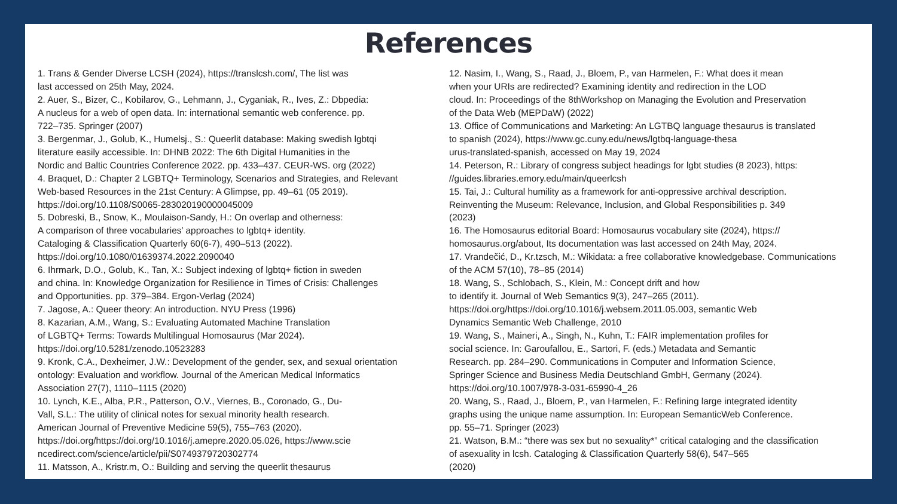References
1. Trans & Gender Diverse LCSH (2024), https://translcsh.com/, The list was
last accessed on 25th May, 2024.
2. Auer, S., Bizer, C., Kobilarov, G., Lehmann, J., Cyganiak, R., Ives, Z.: Dbpedia:
A nucleus for a web of open data. In: international semantic web conference. pp.
722–735. Springer (2007)
3. Bergenmar, J., Golub, K., Humelsj., S.: Queerlit database: Making swedish lgbtqi
literature easily accessible. In: DHNB 2022: The 6th Digital Humanities in the
Nordic and Baltic Countries Conference 2022. pp. 433–437. CEUR-WS. org (2022)
4. Braquet, D.: Chapter 2 LGBTQ+ Terminology, Scenarios and Strategies, and Relevant
Web-based Resources in the 21st Century: A Glimpse, pp. 49–61 (05 2019).
https://doi.org/10.1108/S0065-283020190000045009
5. Dobreski, B., Snow, K., Moulaison-Sandy, H.: On overlap and otherness:
A comparison of three vocabularies’ approaches to lgbtq+ identity.
Cataloging & Classification Quarterly 60(6-7), 490–513 (2022).
https://doi.org/10.1080/01639374.2022.2090040
6. Ihrmark, D.O., Golub, K., Tan, X.: Subject indexing of lgbtq+ fiction in sweden
and china. In: Knowledge Organization for Resilience in Times of Crisis: Challenges
and Opportunities. pp. 379–384. Ergon-Verlag (2024)
7. Jagose, A.: Queer theory: An introduction. NYU Press (1996)
8. Kazarian, A.M., Wang, S.: Evaluating Automated Machine Translation
of LGBTQ+ Terms: Towards Multilingual Homosaurus (Mar 2024).
https://doi.org/10.5281/zenodo.10523283
9. Kronk, C.A., Dexheimer, J.W.: Development of the gender, sex, and sexual orientation
ontology: Evaluation and workflow. Journal of the American Medical Informatics
Association 27(7), 1110–1115 (2020)
10. Lynch, K.E., Alba, P.R., Patterson, O.V., Viernes, B., Coronado, G., Du-
Vall, S.L.: The utility of clinical notes for sexual minority health research.
American Journal of Preventive Medicine 59(5), 755–763 (2020).
https://doi.org/https://doi.org/10.1016/j.amepre.2020.05.026, https://www.scie
ncedirect.com/science/article/pii/S0749379720302774
11. Matsson, A., Kristr.m, O.: Building and serving the queerlit thesaurus
12. Nasim, I., Wang, S., Raad, J., Bloem, P., van Harmelen, F.: What does it mean
when your URIs are redirected? Examining identity and redirection in the LOD
cloud. In: Proceedings of the 8thWorkshop on Managing the Evolution and Preservation
of the Data Web (MEPDaW) (2022)
13. Office of Communications and Marketing: An LGTBQ language thesaurus is translated
to spanish (2024), https://www.gc.cuny.edu/news/lgtbq-language-thesa
urus-translated-spanish, accessed on May 19, 2024
14. Peterson, R.: Library of congress subject headings for lgbt studies (8 2023), https:
//guides.libraries.emory.edu/main/queerlcsh
15. Tai, J.: Cultural humility as a framework for anti-oppressive archival description.
Reinventing the Museum: Relevance, Inclusion, and Global Responsibilities p. 349
(2023)
16. The Homosaurus editorial Board: Homosaurus vocabulary site (2024), https://
homosaurus.org/about, Its documentation was last accessed on 24th May, 2024.
17. Vrandečić, D., Kr.tzsch, M.: Wikidata: a free collaborative knowledgebase. Communications
of the ACM 57(10), 78–85 (2014)
18. Wang, S., Schlobach, S., Klein, M.: Concept drift and how
to identify it. Journal of Web Semantics 9(3), 247–265 (2011).
https://doi.org/https://doi.org/10.1016/j.websem.2011.05.003, semantic Web
Dynamics Semantic Web Challenge, 2010
19. Wang, S., Maineri, A., Singh, N., Kuhn, T.: FAIR implementation profiles for
social science. In: Garoufallou, E., Sartori, F. (eds.) Metadata and Semantic
Research. pp. 284–290. Communications in Computer and Information Science,
Springer Science and Business Media Deutschland GmbH, Germany (2024).
https://doi.org/10.1007/978-3-031-65990-4_26
20. Wang, S., Raad, J., Bloem, P., van Harmelen, F.: Refining large integrated identity
graphs using the unique name assumption. In: European SemanticWeb Conference.
pp. 55–71. Springer (2023)
21. Watson, B.M.: “there was sex but no sexuality*” critical cataloging and the classification
of asexuality in lcsh. Cataloging & Classification Quarterly 58(6), 547–565
(2020)